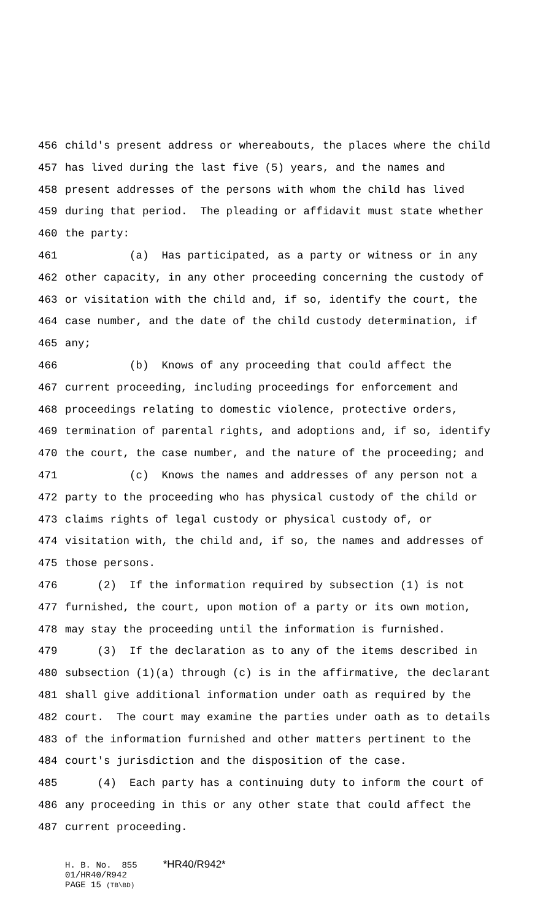456 child's present address or whereabouts, the places where the child
457 has lived during the last five (5) years, and the names and
458 present addresses of the persons with whom the child has lived
459 during that period. The pleading or affidavit must state whether
460 the party:
461 (a) Has participated, as a party or witness or in any
462 other capacity, in any other proceeding concerning the custody of
463 or visitation with the child and, if so, identify the court, the
464 case number, and the date of the child custody determination, if
465 any;
466 (b) Knows of any proceeding that could affect the
467 current proceeding, including proceedings for enforcement and
468 proceedings relating to domestic violence, protective orders,
469 termination of parental rights, and adoptions and, if so, identify
470 the court, the case number, and the nature of the proceeding; and
471 (c) Knows the names and addresses of any person not a
472 party to the proceeding who has physical custody of the child or
473 claims rights of legal custody or physical custody of, or
474 visitation with, the child and, if so, the names and addresses of
475 those persons.
476 (2) If the information required by subsection (1) is not
477 furnished, the court, upon motion of a party or its own motion,
478 may stay the proceeding until the information is furnished.
479 (3) If the declaration as to any of the items described in
480 subsection (1)(a) through (c) is in the affirmative, the declarant
481 shall give additional information under oath as required by the
482 court. The court may examine the parties under oath as to details
483 of the information furnished and other matters pertinent to the
484 court's jurisdiction and the disposition of the case.
485 (4) Each party has a continuing duty to inform the court of
486 any proceeding in this or any other state that could affect the
487 current proceeding.
H. B. No. 855 *HR40/R942* 01/HR40/R942 PAGE 15 (TB\BD)